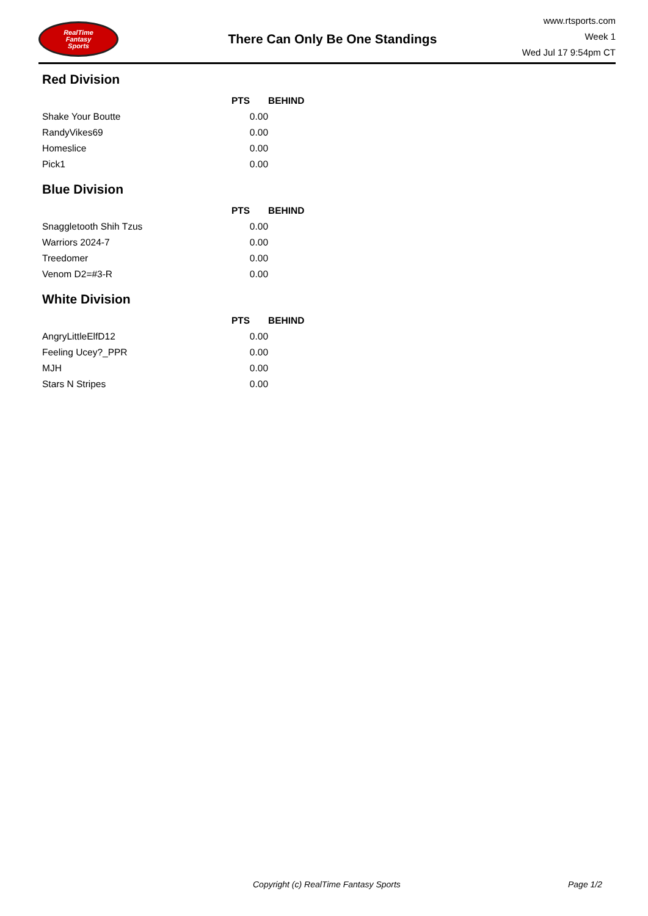RealTime
Fantasy
Sports
There Can Only Be One Standings
www.rtsports.com
Week 1
Wed Jul 17 9:54pm CT
Red Division
| | PTS | BEHIND |
| --- | --- | --- |
| Shake Your Boutte | 0.00 | |
| RandyVikes69 | 0.00 | |
| Homeslice | 0.00 | |
| Pick1 | 0.00 | |
Blue Division
| | PTS | BEHIND |
| --- | --- | --- |
| Snaggletooth Shih Tzus | 0.00 | |
| Warriors 2024-7 | 0.00 | |
| Treedomer | 0.00 | |
| Venom D2=#3-R | 0.00 | |
White Division
| | PTS | BEHIND |
| --- | --- | --- |
| AngryLittleElfD12 | 0.00 | |
| Feeling Ucey?_PPR | 0.00 | |
| MJH | 0.00 | |
| Stars N Stripes | 0.00 | |
Copyright (c) RealTime Fantasy Sports Page 1/2